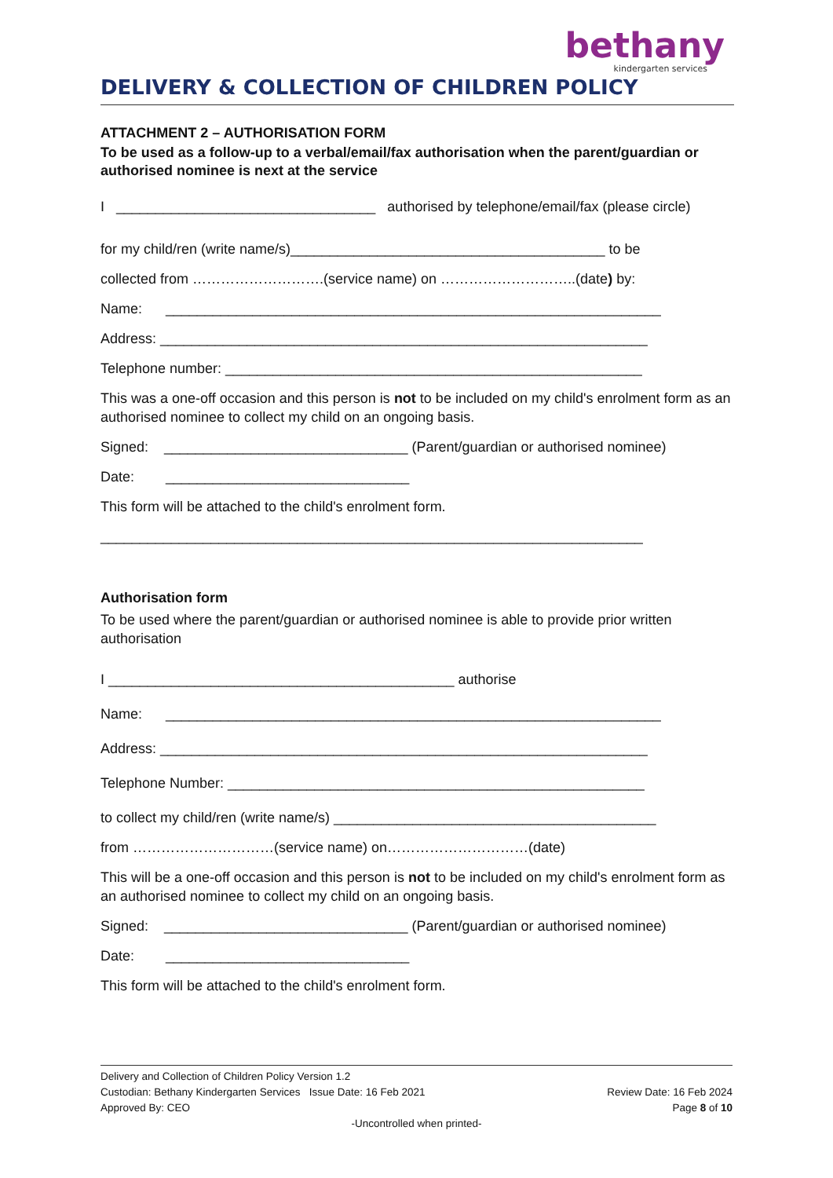bethany
kindergarten services
DELIVERY & COLLECTION OF CHILDREN POLICY
ATTACHMENT 2 – AUTHORISATION FORM
To be used as a follow-up to a verbal/email/fax authorisation when the parent/guardian or authorised nominee is next at the service
I _________________________________ authorised by telephone/email/fax (please circle)
for my child/ren (write name/s)________________________________________ to be
collected from ……………………….(service name) on ………………………..(date) by:
Name: _______________________________________________________________
Address: ______________________________________________________________
Telephone number: _____________________________________________________
This was a one-off occasion and this person is not to be included on my child's enrolment form as an authorised nominee to collect my child on an ongoing basis.
Signed: _______________________________ (Parent/guardian or authorised nominee)
Date: _______________________________
This form will be attached to the child's enrolment form.
_____________________________________________________________________
Authorisation form
To be used where the parent/guardian or authorised nominee is able to provide prior written authorisation
I ____________________________________________ authorise
Name: _______________________________________________________________
Address: ______________________________________________________________
Telephone Number: _____________________________________________________
to collect my child/ren (write name/s) _________________________________________
from …………………………(service name) on…………………………(date)
This will be a one-off occasion and this person is not to be included on my child's enrolment form as an authorised nominee to collect my child on an ongoing basis.
Signed: _______________________________ (Parent/guardian or authorised nominee)
Date: _______________________________
This form will be attached to the child's enrolment form.
Delivery and Collection of Children Policy Version 1.2
Custodian: Bethany Kindergarten Services Issue Date: 16 Feb 2021 Review Date: 16 Feb 2024
Approved By: CEO Page 8 of 10
-Uncontrolled when printed-